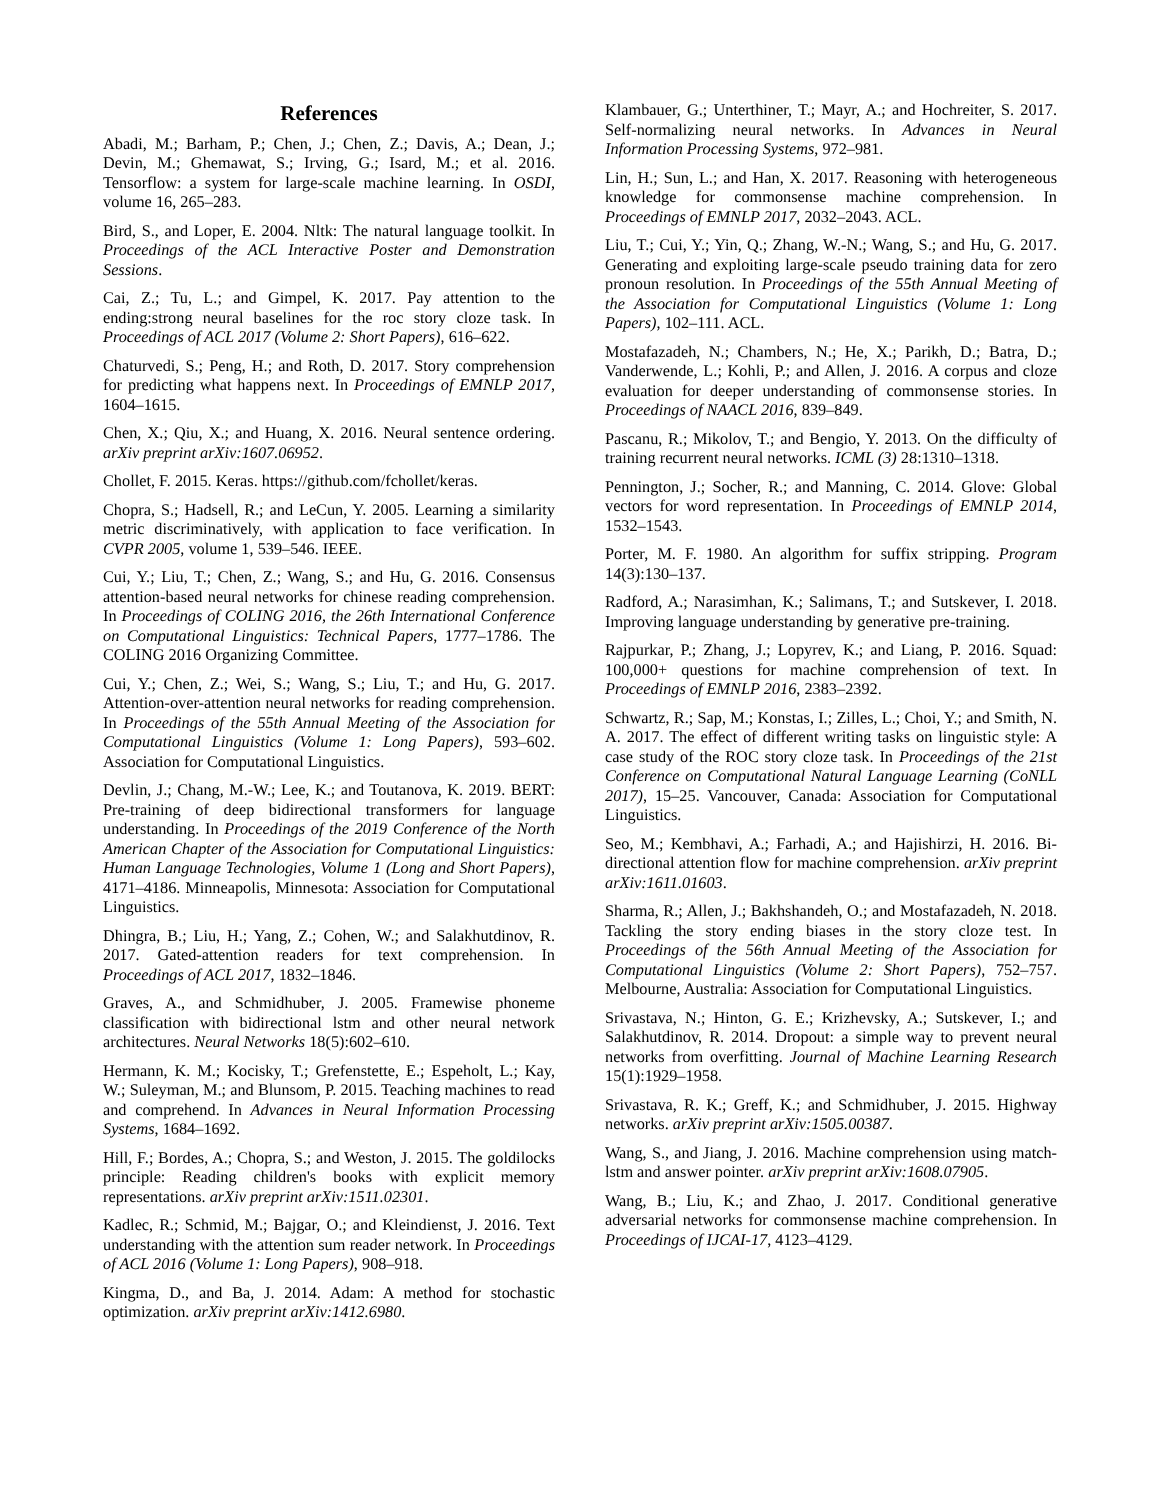References
Abadi, M.; Barham, P.; Chen, J.; Chen, Z.; Davis, A.; Dean, J.; Devin, M.; Ghemawat, S.; Irving, G.; Isard, M.; et al. 2016. Tensorflow: a system for large-scale machine learning. In OSDI, volume 16, 265–283.
Bird, S., and Loper, E. 2004. Nltk: The natural language toolkit. In Proceedings of the ACL Interactive Poster and Demonstration Sessions.
Cai, Z.; Tu, L.; and Gimpel, K. 2017. Pay attention to the ending:strong neural baselines for the roc story cloze task. In Proceedings of ACL 2017 (Volume 2: Short Papers), 616–622.
Chaturvedi, S.; Peng, H.; and Roth, D. 2017. Story comprehension for predicting what happens next. In Proceedings of EMNLP 2017, 1604–1615.
Chen, X.; Qiu, X.; and Huang, X. 2016. Neural sentence ordering. arXiv preprint arXiv:1607.06952.
Chollet, F. 2015. Keras. https://github.com/fchollet/keras.
Chopra, S.; Hadsell, R.; and LeCun, Y. 2005. Learning a similarity metric discriminatively, with application to face verification. In CVPR 2005, volume 1, 539–546. IEEE.
Cui, Y.; Liu, T.; Chen, Z.; Wang, S.; and Hu, G. 2016. Consensus attention-based neural networks for chinese reading comprehension. In Proceedings of COLING 2016, the 26th International Conference on Computational Linguistics: Technical Papers, 1777–1786. The COLING 2016 Organizing Committee.
Cui, Y.; Chen, Z.; Wei, S.; Wang, S.; Liu, T.; and Hu, G. 2017. Attention-over-attention neural networks for reading comprehension. In Proceedings of the 55th Annual Meeting of the Association for Computational Linguistics (Volume 1: Long Papers), 593–602. Association for Computational Linguistics.
Devlin, J.; Chang, M.-W.; Lee, K.; and Toutanova, K. 2019. BERT: Pre-training of deep bidirectional transformers for language understanding. In Proceedings of the 2019 Conference of the North American Chapter of the Association for Computational Linguistics: Human Language Technologies, Volume 1 (Long and Short Papers), 4171–4186. Minneapolis, Minnesota: Association for Computational Linguistics.
Dhingra, B.; Liu, H.; Yang, Z.; Cohen, W.; and Salakhutdinov, R. 2017. Gated-attention readers for text comprehension. In Proceedings of ACL 2017, 1832–1846.
Graves, A., and Schmidhuber, J. 2005. Framewise phoneme classification with bidirectional lstm and other neural network architectures. Neural Networks 18(5):602–610.
Hermann, K. M.; Kocisky, T.; Grefenstette, E.; Espeholt, L.; Kay, W.; Suleyman, M.; and Blunsom, P. 2015. Teaching machines to read and comprehend. In Advances in Neural Information Processing Systems, 1684–1692.
Hill, F.; Bordes, A.; Chopra, S.; and Weston, J. 2015. The goldilocks principle: Reading children's books with explicit memory representations. arXiv preprint arXiv:1511.02301.
Kadlec, R.; Schmid, M.; Bajgar, O.; and Kleindienst, J. 2016. Text understanding with the attention sum reader network. In Proceedings of ACL 2016 (Volume 1: Long Papers), 908–918.
Kingma, D., and Ba, J. 2014. Adam: A method for stochastic optimization. arXiv preprint arXiv:1412.6980.
Klambauer, G.; Unterthiner, T.; Mayr, A.; and Hochreiter, S. 2017. Self-normalizing neural networks. In Advances in Neural Information Processing Systems, 972–981.
Lin, H.; Sun, L.; and Han, X. 2017. Reasoning with heterogeneous knowledge for commonsense machine comprehension. In Proceedings of EMNLP 2017, 2032–2043. ACL.
Liu, T.; Cui, Y.; Yin, Q.; Zhang, W.-N.; Wang, S.; and Hu, G. 2017. Generating and exploiting large-scale pseudo training data for zero pronoun resolution. In Proceedings of the 55th Annual Meeting of the Association for Computational Linguistics (Volume 1: Long Papers), 102–111. ACL.
Mostafazadeh, N.; Chambers, N.; He, X.; Parikh, D.; Batra, D.; Vanderwende, L.; Kohli, P.; and Allen, J. 2016. A corpus and cloze evaluation for deeper understanding of commonsense stories. In Proceedings of NAACL 2016, 839–849.
Pascanu, R.; Mikolov, T.; and Bengio, Y. 2013. On the difficulty of training recurrent neural networks. ICML (3) 28:1310–1318.
Pennington, J.; Socher, R.; and Manning, C. 2014. Glove: Global vectors for word representation. In Proceedings of EMNLP 2014, 1532–1543.
Porter, M. F. 1980. An algorithm for suffix stripping. Program 14(3):130–137.
Radford, A.; Narasimhan, K.; Salimans, T.; and Sutskever, I. 2018. Improving language understanding by generative pre-training.
Rajpurkar, P.; Zhang, J.; Lopyrev, K.; and Liang, P. 2016. Squad: 100,000+ questions for machine comprehension of text. In Proceedings of EMNLP 2016, 2383–2392.
Schwartz, R.; Sap, M.; Konstas, I.; Zilles, L.; Choi, Y.; and Smith, N. A. 2017. The effect of different writing tasks on linguistic style: A case study of the ROC story cloze task. In Proceedings of the 21st Conference on Computational Natural Language Learning (CoNLL 2017), 15–25. Vancouver, Canada: Association for Computational Linguistics.
Seo, M.; Kembhavi, A.; Farhadi, A.; and Hajishirzi, H. 2016. Bi-directional attention flow for machine comprehension. arXiv preprint arXiv:1611.01603.
Sharma, R.; Allen, J.; Bakhshandeh, O.; and Mostafazadeh, N. 2018. Tackling the story ending biases in the story cloze test. In Proceedings of the 56th Annual Meeting of the Association for Computational Linguistics (Volume 2: Short Papers), 752–757. Melbourne, Australia: Association for Computational Linguistics.
Srivastava, N.; Hinton, G. E.; Krizhevsky, A.; Sutskever, I.; and Salakhutdinov, R. 2014. Dropout: a simple way to prevent neural networks from overfitting. Journal of Machine Learning Research 15(1):1929–1958.
Srivastava, R. K.; Greff, K.; and Schmidhuber, J. 2015. Highway networks. arXiv preprint arXiv:1505.00387.
Wang, S., and Jiang, J. 2016. Machine comprehension using match-lstm and answer pointer. arXiv preprint arXiv:1608.07905.
Wang, B.; Liu, K.; and Zhao, J. 2017. Conditional generative adversarial networks for commonsense machine comprehension. In Proceedings of IJCAI-17, 4123–4129.